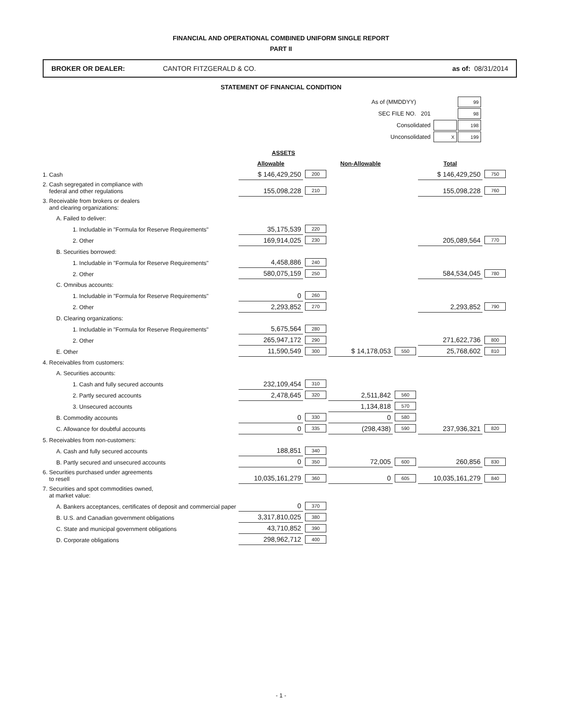FINANCIAL AND OPERATIONAL COMBINED UNIFORM SINGLE REPORT
PART II
BROKER OR DEALER: CANTOR FITZGERALD & CO. as of: 08/31/2014
STATEMENT OF FINANCIAL CONDITION
| As of (MMDDYY) | | | 99 |
| SEC FILE NO. | 201 | | 98 |
| Consolidated | | | 198 |
| Unconsolidated | | X | 199 |
| | ASSETS | | | | | |
| | Allowable | | Non-Allowable | | Total | |
| 1. Cash | $ 146,429,250 | 200 | | | $ 146,429,250 | 750 |
| 2. Cash segregated in compliance with federal and other regulations | 155,098,228 | 210 | | | 155,098,228 | 760 |
| 3. Receivable from brokers or dealers and clearing organizations: | | | | | | |
| A. Failed to deliver: | | | | | | |
| 1. Includable in "Formula for Reserve Requirements" | 35,175,539 | 220 | | | | |
| 2. Other | 169,914,025 | 230 | | | 205,089,564 | 770 |
| B. Securities borrowed: | | | | | | |
| 1. Includable in "Formula for Reserve Requirements" | 4,458,886 | 240 | | | | |
| 2. Other | 580,075,159 | 250 | | | 584,534,045 | 780 |
| C. Omnibus accounts: | | | | | | |
| 1. Includable in "Formula for Reserve Requirements" | 0 | 260 | | | | |
| 2. Other | 2,293,852 | 270 | | | 2,293,852 | 790 |
| D. Clearing organizations: | | | | | | |
| 1. Includable in "Formula for Reserve Requirements" | 5,675,564 | 280 | | | | |
| 2. Other | 265,947,172 | 290 | | | 271,622,736 | 800 |
| E. Other | 11,590,549 | 300 | $ 14,178,053 | 550 | 25,768,602 | 810 |
| 4. Receivables from customers: | | | | | | |
| A. Securities accounts: | | | | | | |
| 1. Cash and fully secured accounts | 232,109,454 | 310 | | | | |
| 2. Partly secured accounts | 2,478,645 | 320 | 2,511,842 | 560 | | |
| 3. Unsecured accounts | | | 1,134,818 | 570 | | |
| B. Commodity accounts | 0 | 330 | 0 | 580 | | |
| C. Allowance for doubtful accounts | 0 | 335 | (298,438) | 590 | 237,936,321 | 820 |
| 5. Receivables from non-customers: | | | | | | |
| A. Cash and fully secured accounts | 188,851 | 340 | | | | |
| B. Partly secured and unsecured accounts | 0 | 350 | 72,005 | 600 | 260,856 | 830 |
| 6. Securities purchased under agreements to resell | 10,035,161,279 | 360 | 0 | 605 | 10,035,161,279 | 840 |
| 7. Securities and spot commodities owned, at market value: | | | | | | |
| A. Bankers acceptances, certificates of deposit and commercial paper | 0 | 370 | | | | |
| B. U.S. and Canadian government obligations | 3,317,810,025 | 380 | | | | |
| C. State and municipal government obligations | 43,710,852 | 390 | | | | |
| D. Corporate obligations | 298,962,712 | 400 | | | | |
- 1 -